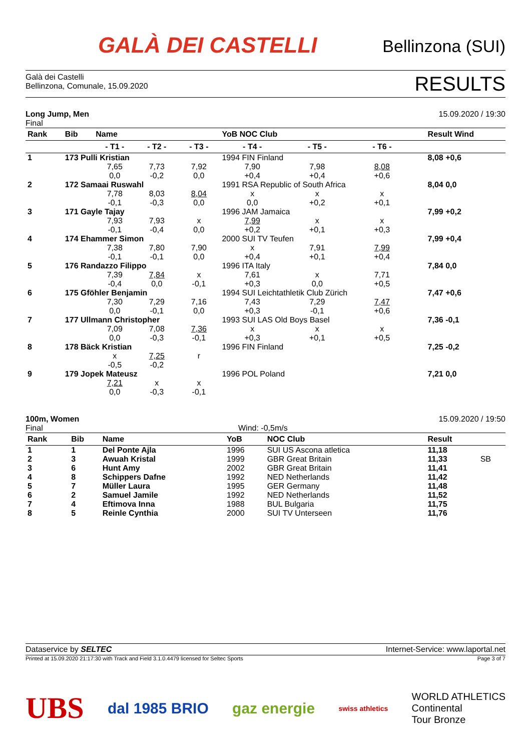GALÀ DEI CASTELLI
Bellinzona (SUI)
Galà dei Castelli
Bellinzona, Comunale, 15.09.2020
RESULTS
Long Jump, Men 15.09.2020 / 19:30
Final
| Rank | Bib | Name | | | YoB NOC Club | | | | Result Wind |
| --- | --- | --- | --- | --- | --- | --- | --- | --- | --- |
| | | - T1 - | - T2 - | - T3 - | - T4 - | - T5 - | - T6 - | | |
| 1 | 173 Pulli Kristian | | | | 1994 FIN Finland | | | | 8,08 +0,6 |
| | | 7,65 0,0 | 7,73 -0,2 | 7,92 0,0 | 7,90 +0,4 | 7,98 +0,4 | 8,08 +0,6 | | |
| 2 | 172 Samaai Ruswahl | | | | 1991 RSA Republic of South Africa | | | | 8,04 0,0 |
| | | 7,78 -0,1 | 8,03 -0,3 | 8,04 0,0 | x 0,0 | x +0,2 | x +0,1 | | |
| 3 | 171 Gayle Tajay | | | | 1996 JAM Jamaica | | | | 7,99 +0,2 |
| | | 7,93 -0,1 | 7,93 -0,4 | x 0,0 | 7,99 +0,2 | x +0,1 | x +0,3 | | |
| 4 | 174 Ehammer Simon | | | | 2000 SUI TV Teufen | | | | 7,99 +0,4 |
| | | 7,38 -0,1 | 7,80 -0,1 | 7,90 0,0 | x +0,4 | 7,91 +0,1 | 7,99 +0,4 | | |
| 5 | 176 Randazzo Filippo | | | | 1996 ITA Italy | | | | 7,84 0,0 |
| | | 7,39 -0,4 | 7,84 0,0 | x -0,1 | 7,61 +0,3 | x 0,0 | 7,71 +0,5 | | |
| 6 | 175 Gföhler Benjamin | | | | 1994 SUI Leichtathletik Club Zürich | | | | 7,47 +0,6 |
| | | 7,30 0,0 | 7,29 -0,1 | 7,16 0,0 | 7,43 +0,3 | 7,29 -0,1 | 7,47 +0,6 | | |
| 7 | 177 Ullmann Christopher | | | | 1993 SUI LAS Old Boys Basel | | | | 7,36 -0,1 |
| | | 7,09 0,0 | 7,08 -0,3 | 7,36 -0,1 | x +0,3 | x +0,1 | x +0,5 | | |
| 8 | 178 Bäck Kristian | | | | 1996 FIN Finland | | | | 7,25 -0,2 |
| | | x -0,5 | 7,25 -0,2 | r | | | | | |
| 9 | 179 Jopek Mateusz | | | | 1996 POL Poland | | | | 7,21 0,0 |
| | | 7,21 0,0 | x -0,3 | x -0,1 | | | | | |
100m, Women 15.09.2020 / 19:50
Final Wind: -0,5m/s
| Rank | Bib | Name | YoB | NOC Club | Result | |
| --- | --- | --- | --- | --- | --- | --- |
| 1 | 1 | Del Ponte Ajla | 1996 | SUI US Ascona atletica | 11,18 | |
| 2 | 3 | Awuah Kristal | 1999 | GBR Great Britain | 11,33 | SB |
| 3 | 6 | Hunt Amy | 2002 | GBR Great Britain | 11,41 | |
| 4 | 8 | Schippers Dafne | 1992 | NED Netherlands | 11,42 | |
| 5 | 7 | Müller Laura | 1995 | GER Germany | 11,48 | |
| 6 | 2 | Samuel Jamile | 1992 | NED Netherlands | 11,52 | |
| 7 | 4 | Eftimova Inna | 1988 | BUL Bulgaria | 11,75 | |
| 8 | 5 | Reinle Cynthia | 2000 | SUI TV Unterseen | 11,76 | |
Dataservice by SELTEC Internet-Service: www.laportal.net
Printed at 15.09.2020 21:17:30 with Track and Field 3.1.0.4479 licensed for Seltec Sports Page 3 of 7
UBS dal 1985 BRIO gaz energie swiss athletics WORLD ATHLETICS
Continental
Tour Bronze